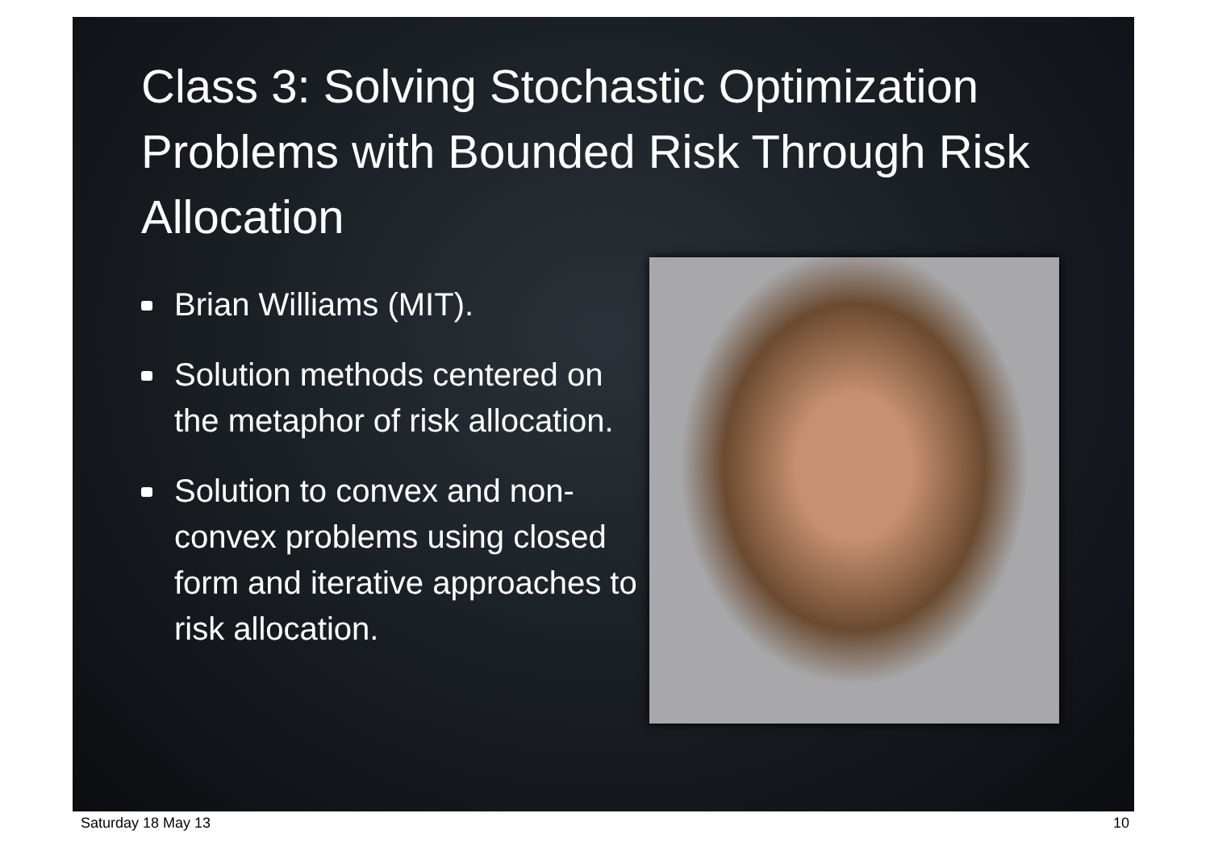Class 3: Solving Stochastic Optimization Problems with Bounded Risk Through Risk Allocation
Brian Williams (MIT).
Solution methods centered on the metaphor of risk allocation.
Solution to convex and non-convex problems using closed form and iterative approaches to risk allocation.
Saturday 18 May 13 10